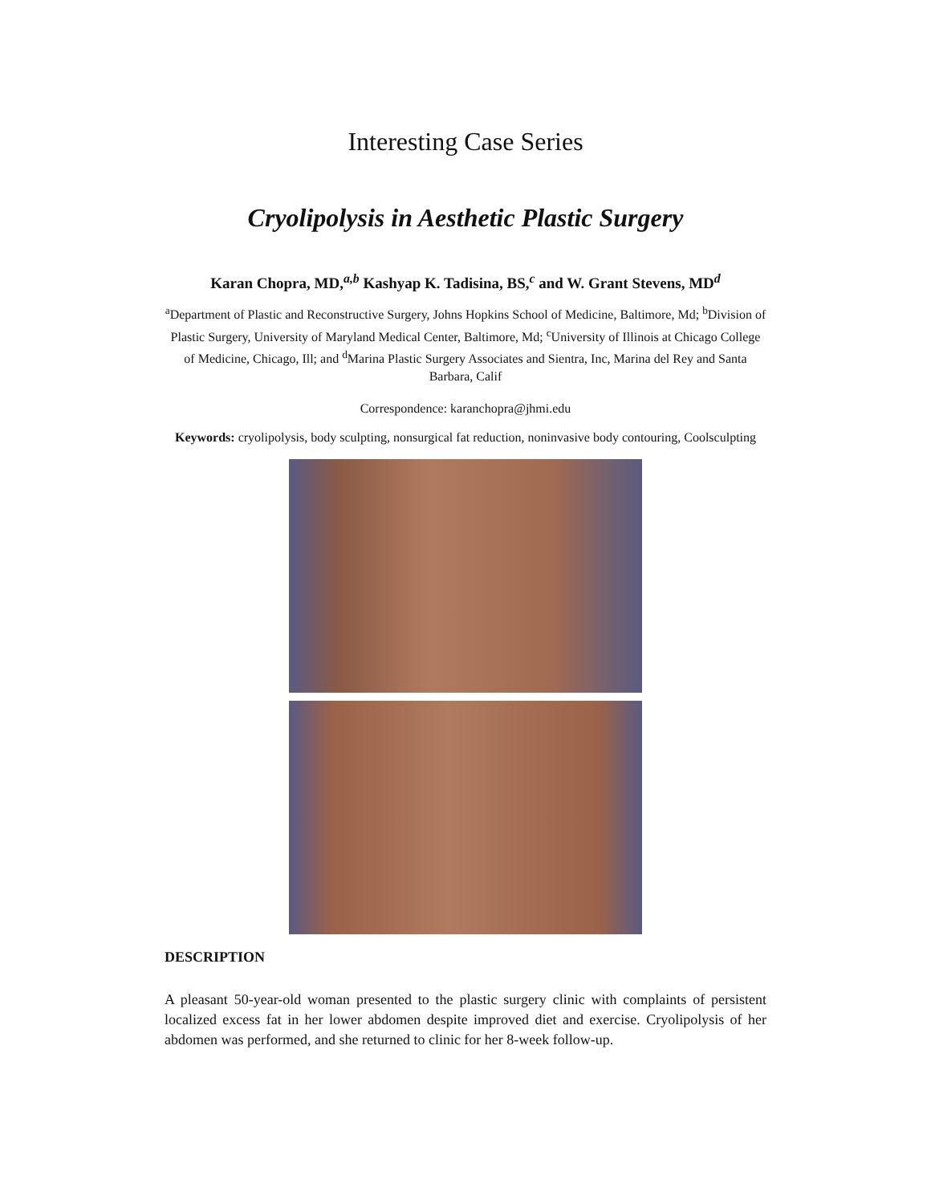Interesting Case Series
Cryolipolysis in Aesthetic Plastic Surgery
Karan Chopra, MD,<sup>a,b</sup> Kashyap K. Tadisina, BS,<sup>c</sup> and W. Grant Stevens, MD<sup>d</sup>
<sup>a</sup> Department of Plastic and Reconstructive Surgery, Johns Hopkins School of Medicine, Baltimore, Md; <sup>b</sup>Division of Plastic Surgery, University of Maryland Medical Center, Baltimore, Md; <sup>c</sup>University of Illinois at Chicago College of Medicine, Chicago, Ill; and <sup>d</sup>Marina Plastic Surgery Associates and Sientra, Inc, Marina del Rey and Santa Barbara, Calif
Correspondence: karanchopra@jhmi.edu
Keywords: cryolipolysis, body sculpting, nonsurgical fat reduction, noninvasive body contouring, Coolsculpting
DESCRIPTION
A pleasant 50-year-old woman presented to the plastic surgery clinic with complaints of persistent localized excess fat in her lower abdomen despite improved diet and exercise. Cryolipolysis of her abdomen was performed, and she returned to clinic for her 8-week follow-up.